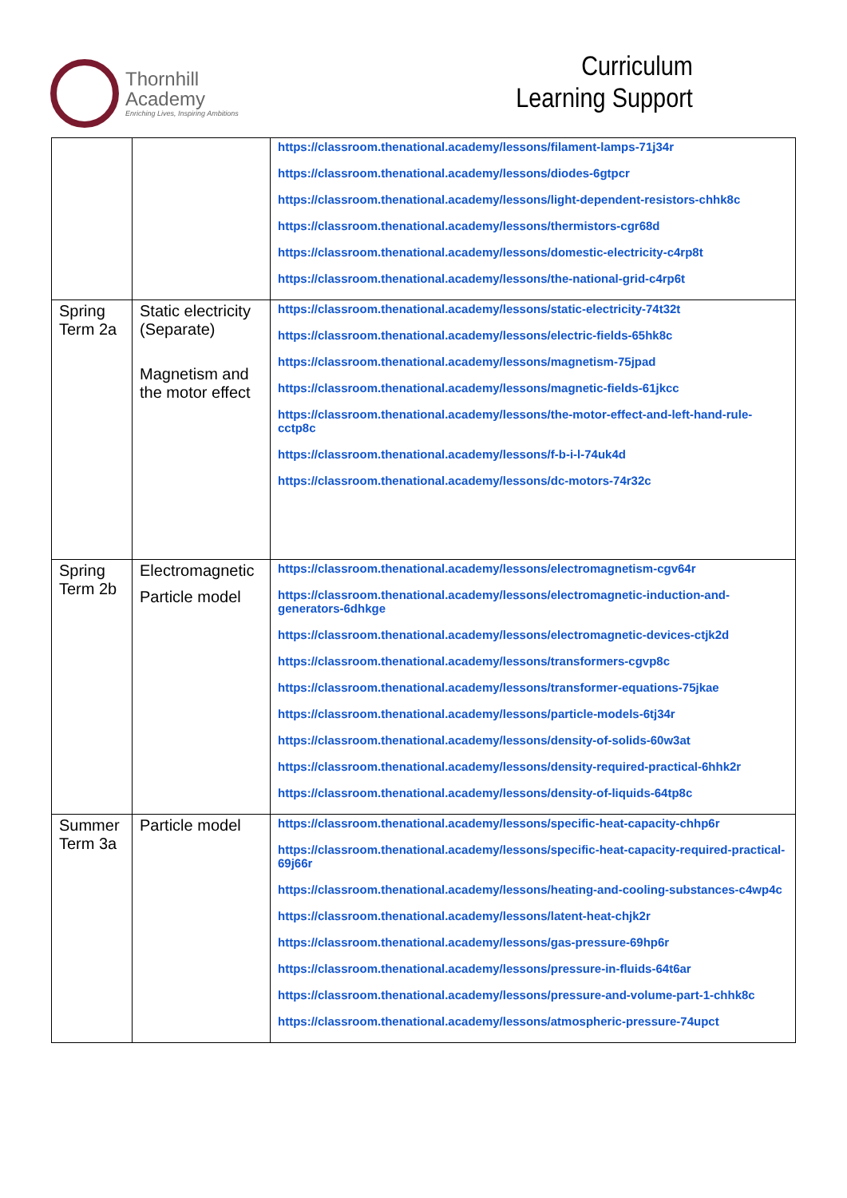Thornhill
Academy
Enriching Lives, Inspiring Ambitions
Curriculum
Learning Support
| | | https://classroom.thenational.academy/lessons/filament-lamps-71j34r https://classroom.thenational.academy/lessons/diodes-6gtpcr https://classroom.thenational.academy/lessons/light-dependent-resistors-chhk8c https://classroom.thenational.academy/lessons/thermistors-cgr68d https://classroom.thenational.academy/lessons/domestic-electricity-c4rp8t https://classroom.thenational.academy/lessons/the-national-grid-c4rp6t |
| Spring Term 2a | Static electricity (Separate) Magnetism and the motor effect | https://classroom.thenational.academy/lessons/static-electricity-74t32t https://classroom.thenational.academy/lessons/electric-fields-65hk8c https://classroom.thenational.academy/lessons/magnetism-75jpad https://classroom.thenational.academy/lessons/magnetic-fields-61jkcc https://classroom.thenational.academy/lessons/the-motor-effect-and-left-hand-rule-cctp8c https://classroom.thenational.academy/lessons/f-b-i-l-74uk4d https://classroom.thenational.academy/lessons/dc-motors-74r32c |
| Spring Term 2b | Electromagnetic Particle model | https://classroom.thenational.academy/lessons/electromagnetism-cgv64r https://classroom.thenational.academy/lessons/electromagnetic-induction-and-generators-6dhkge https://classroom.thenational.academy/lessons/electromagnetic-devices-ctjk2d https://classroom.thenational.academy/lessons/transformers-cgvp8c https://classroom.thenational.academy/lessons/transformer-equations-75jkae https://classroom.thenational.academy/lessons/particle-models-6tj34r https://classroom.thenational.academy/lessons/density-of-solids-60w3at https://classroom.thenational.academy/lessons/density-required-practical-6hhk2r https://classroom.thenational.academy/lessons/density-of-liquids-64tp8c |
| Summer Term 3a | Particle model | https://classroom.thenational.academy/lessons/specific-heat-capacity-chhp6r https://classroom.thenational.academy/lessons/specific-heat-capacity-required-practical-69j66r https://classroom.thenational.academy/lessons/heating-and-cooling-substances-c4wp4c https://classroom.thenational.academy/lessons/latent-heat-chjk2r https://classroom.thenational.academy/lessons/gas-pressure-69hp6r https://classroom.thenational.academy/lessons/pressure-in-fluids-64t6ar https://classroom.thenational.academy/lessons/pressure-and-volume-part-1-chhk8c https://classroom.thenational.academy/lessons/atmospheric-pressure-74upct |